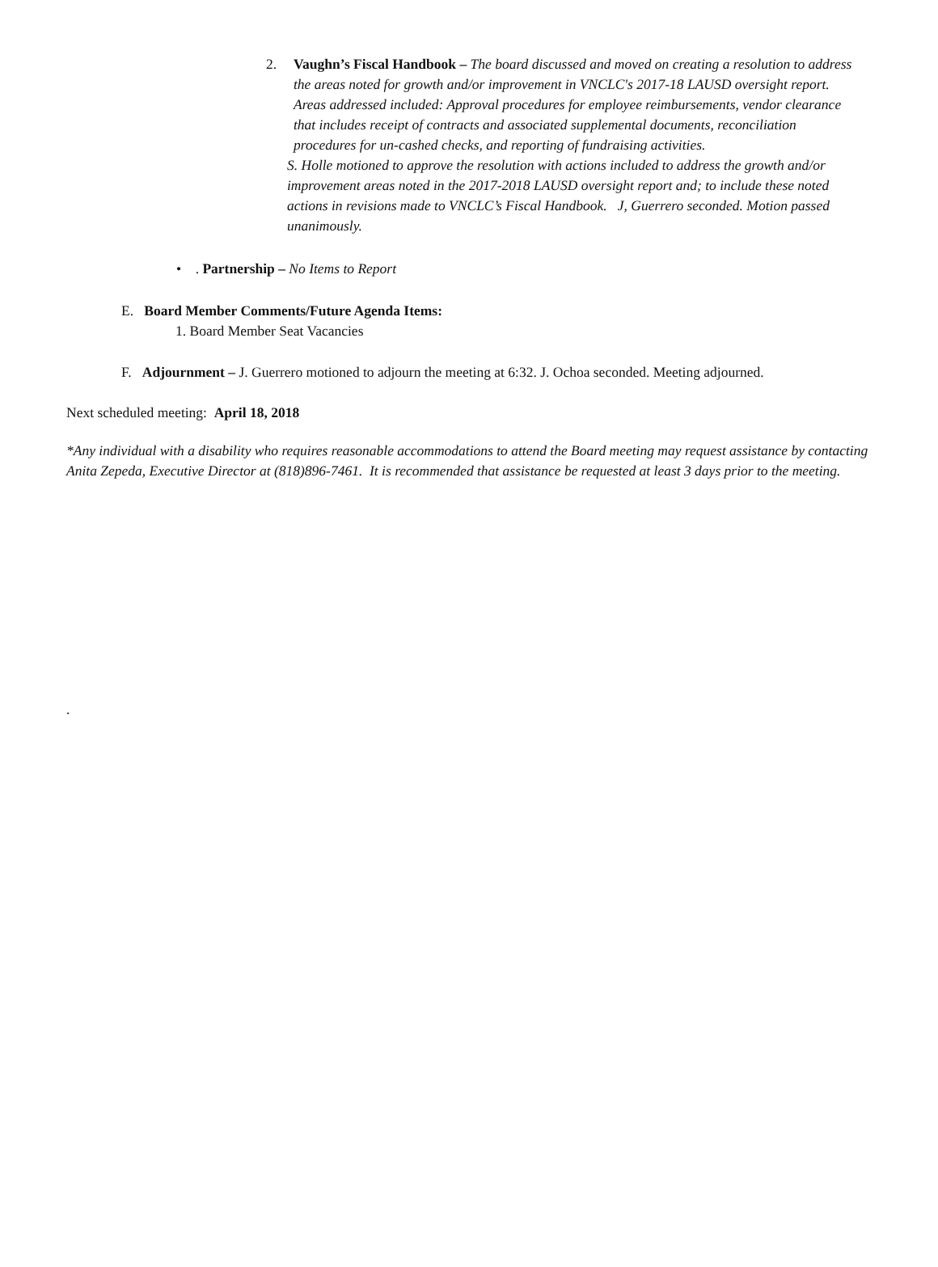2. Vaughn’s Fiscal Handbook – The board discussed and moved on creating a resolution to address the areas noted for growth and/or improvement in VNCLC's 2017-18 LAUSD oversight report. Areas addressed included: Approval procedures for employee reimbursements, vendor clearance that includes receipt of contracts and associated supplemental documents, reconciliation procedures for un-cashed checks, and reporting of fundraising activities.
S. Holle motioned to approve the resolution with actions included to address the growth and/or improvement areas noted in the 2017-2018 LAUSD oversight report and; to include these noted actions in revisions made to VNCLC’s Fiscal Handbook. J, Guerrero seconded. Motion passed unanimously.
• . Partnership – No Items to Report
E. Board Member Comments/Future Agenda Items:
1. Board Member Seat Vacancies
F. Adjournment – J. Guerrero motioned to adjourn the meeting at 6:32. J. Ochoa seconded. Meeting adjourned.
Next scheduled meeting: April 18, 2018
*Any individual with a disability who requires reasonable accommodations to attend the Board meeting may request assistance by contacting Anita Zepeda, Executive Director at (818)896-7461. It is recommended that assistance be requested at least 3 days prior to the meeting.
.